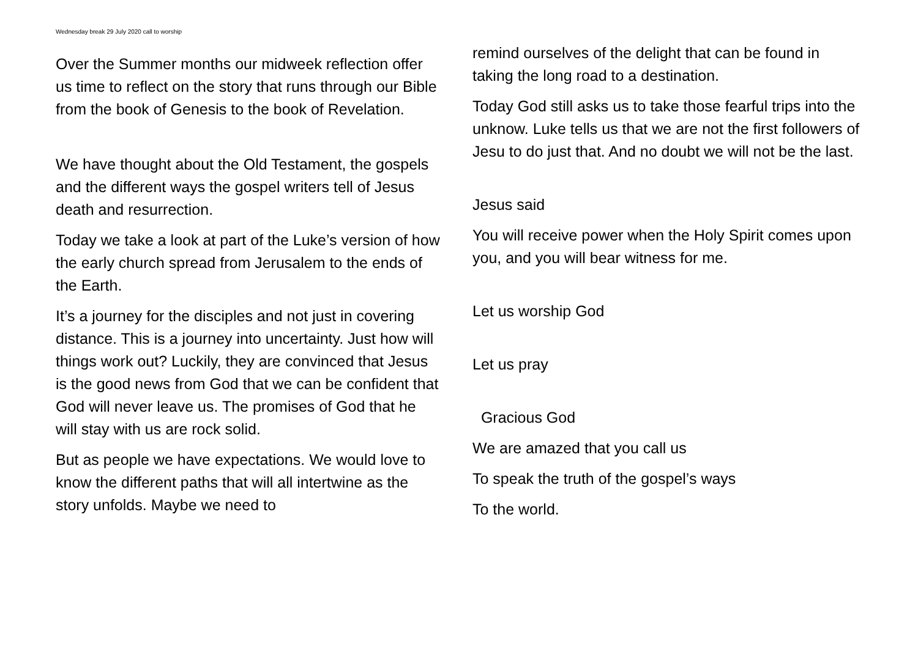Wednesday break 29 July 2020 call to worship
Over the Summer months our midweek reflection offer us time to reflect on the story that runs through our Bible from the book of Genesis to the book of Revelation.
We have thought about the Old Testament, the gospels and the different ways the gospel writers tell of Jesus death and resurrection.
Today we take a look at part of the Luke’s version of how the early church spread from Jerusalem to the ends of the Earth.
It’s a journey for the disciples and not just in covering distance. This is a journey into uncertainty. Just how will things work out? Luckily, they are convinced that Jesus is the good news from God that we can be confident that God will never leave us. The promises of God that he will stay with us are rock solid.
But as people we have expectations. We would love to know the different paths that will all intertwine as the story unfolds. Maybe we need to
remind ourselves of the delight that can be found in taking the long road to a destination.
Today God still asks us to take those fearful trips into the unknow. Luke tells us that we are not the first followers of Jesu to do just that. And no doubt we will not be the last.
Jesus said
You will receive power when the Holy Spirit comes upon you, and you will bear witness for me.
Let us worship God
Let us pray
Gracious God
We are amazed that you call us
To speak the truth of the gospel’s ways
To the world.